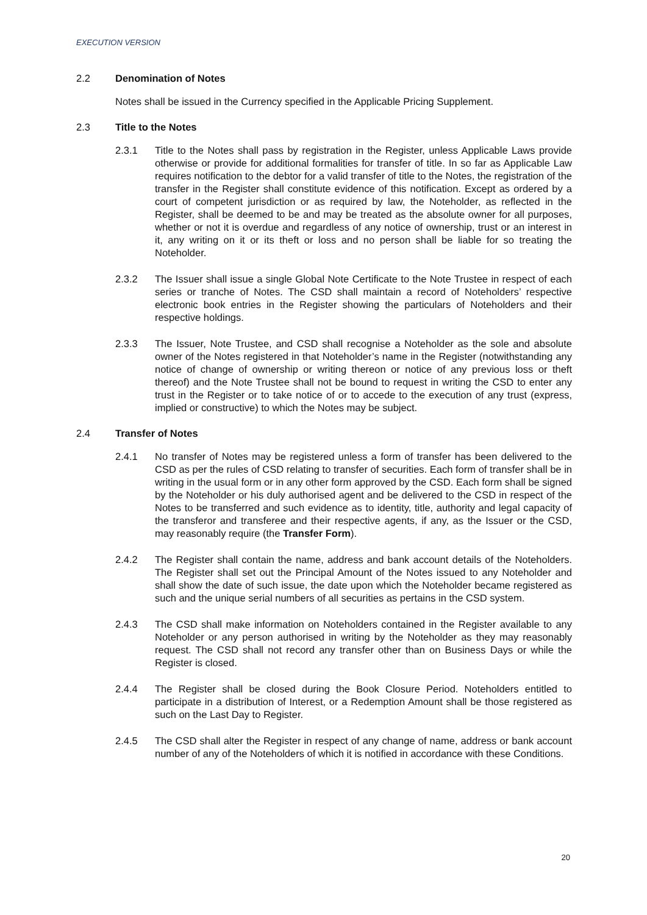EXECUTION VERSION
2.2 Denomination of Notes
Notes shall be issued in the Currency specified in the Applicable Pricing Supplement.
2.3 Title to the Notes
2.3.1 Title to the Notes shall pass by registration in the Register, unless Applicable Laws provide otherwise or provide for additional formalities for transfer of title. In so far as Applicable Law requires notification to the debtor for a valid transfer of title to the Notes, the registration of the transfer in the Register shall constitute evidence of this notification. Except as ordered by a court of competent jurisdiction or as required by law, the Noteholder, as reflected in the Register, shall be deemed to be and may be treated as the absolute owner for all purposes, whether or not it is overdue and regardless of any notice of ownership, trust or an interest in it, any writing on it or its theft or loss and no person shall be liable for so treating the Noteholder.
2.3.2 The Issuer shall issue a single Global Note Certificate to the Note Trustee in respect of each series or tranche of Notes. The CSD shall maintain a record of Noteholders’ respective electronic book entries in the Register showing the particulars of Noteholders and their respective holdings.
2.3.3 The Issuer, Note Trustee, and CSD shall recognise a Noteholder as the sole and absolute owner of the Notes registered in that Noteholder’s name in the Register (notwithstanding any notice of change of ownership or writing thereon or notice of any previous loss or theft thereof) and the Note Trustee shall not be bound to request in writing the CSD to enter any trust in the Register or to take notice of or to accede to the execution of any trust (express, implied or constructive) to which the Notes may be subject.
2.4 Transfer of Notes
2.4.1 No transfer of Notes may be registered unless a form of transfer has been delivered to the CSD as per the rules of CSD relating to transfer of securities. Each form of transfer shall be in writing in the usual form or in any other form approved by the CSD. Each form shall be signed by the Noteholder or his duly authorised agent and be delivered to the CSD in respect of the Notes to be transferred and such evidence as to identity, title, authority and legal capacity of the transferor and transferee and their respective agents, if any, as the Issuer or the CSD, may reasonably require (the Transfer Form).
2.4.2 The Register shall contain the name, address and bank account details of the Noteholders. The Register shall set out the Principal Amount of the Notes issued to any Noteholder and shall show the date of such issue, the date upon which the Noteholder became registered as such and the unique serial numbers of all securities as pertains in the CSD system.
2.4.3 The CSD shall make information on Noteholders contained in the Register available to any Noteholder or any person authorised in writing by the Noteholder as they may reasonably request. The CSD shall not record any transfer other than on Business Days or while the Register is closed.
2.4.4 The Register shall be closed during the Book Closure Period. Noteholders entitled to participate in a distribution of Interest, or a Redemption Amount shall be those registered as such on the Last Day to Register.
2.4.5 The CSD shall alter the Register in respect of any change of name, address or bank account number of any of the Noteholders of which it is notified in accordance with these Conditions.
20